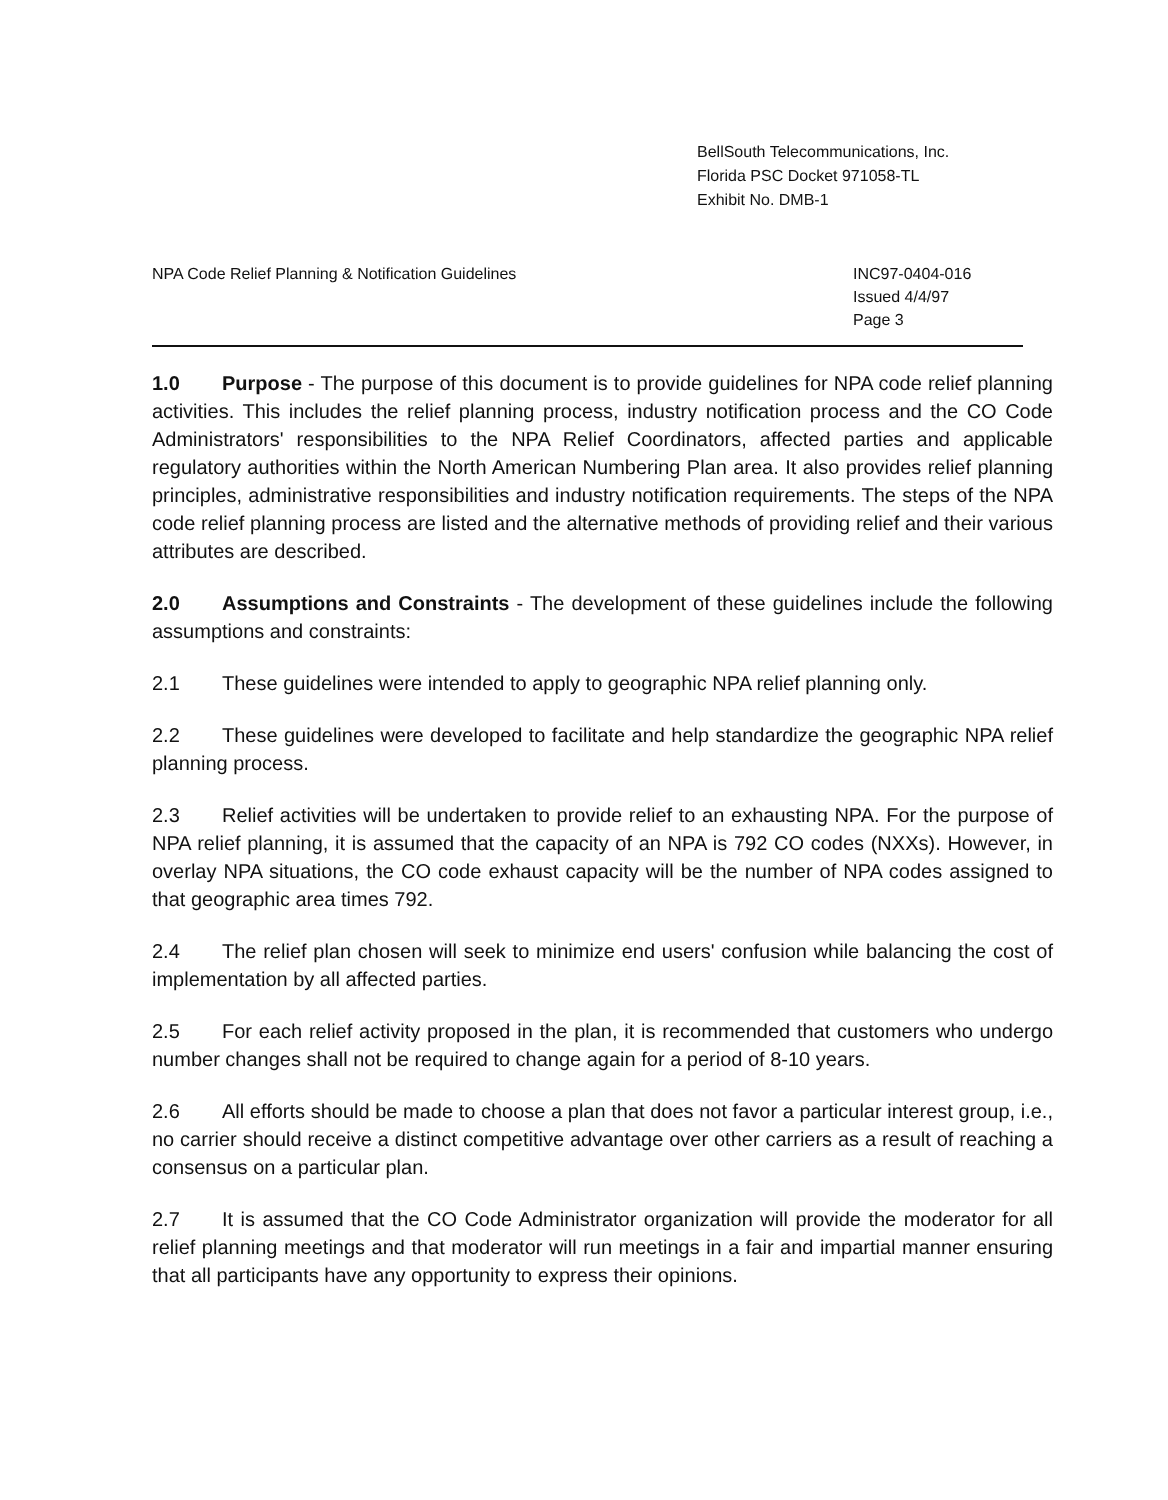BellSouth Telecommunications, Inc.
Florida PSC Docket 971058-TL
Exhibit No. DMB-1
NPA Code Relief Planning & Notification Guidelines
INC97-0404-016
Issued 4/4/97
Page 3
1.0 Purpose - The purpose of this document is to provide guidelines for NPA code relief planning activities. This includes the relief planning process, industry notification process and the CO Code Administrators' responsibilities to the NPA Relief Coordinators, affected parties and applicable regulatory authorities within the North American Numbering Plan area. It also provides relief planning principles, administrative responsibilities and industry notification requirements. The steps of the NPA code relief planning process are listed and the alternative methods of providing relief and their various attributes are described.
2.0 Assumptions and Constraints - The development of these guidelines include the following assumptions and constraints:
2.1 These guidelines were intended to apply to geographic NPA relief planning only.
2.2 These guidelines were developed to facilitate and help standardize the geographic NPA relief planning process.
2.3 Relief activities will be undertaken to provide relief to an exhausting NPA. For the purpose of NPA relief planning, it is assumed that the capacity of an NPA is 792 CO codes (NXXs). However, in overlay NPA situations, the CO code exhaust capacity will be the number of NPA codes assigned to that geographic area times 792.
2.4 The relief plan chosen will seek to minimize end users' confusion while balancing the cost of implementation by all affected parties.
2.5 For each relief activity proposed in the plan, it is recommended that customers who undergo number changes shall not be required to change again for a period of 8-10 years.
2.6 All efforts should be made to choose a plan that does not favor a particular interest group, i.e., no carrier should receive a distinct competitive advantage over other carriers as a result of reaching a consensus on a particular plan.
2.7 It is assumed that the CO Code Administrator organization will provide the moderator for all relief planning meetings and that moderator will run meetings in a fair and impartial manner ensuring that all participants have any opportunity to express their opinions.